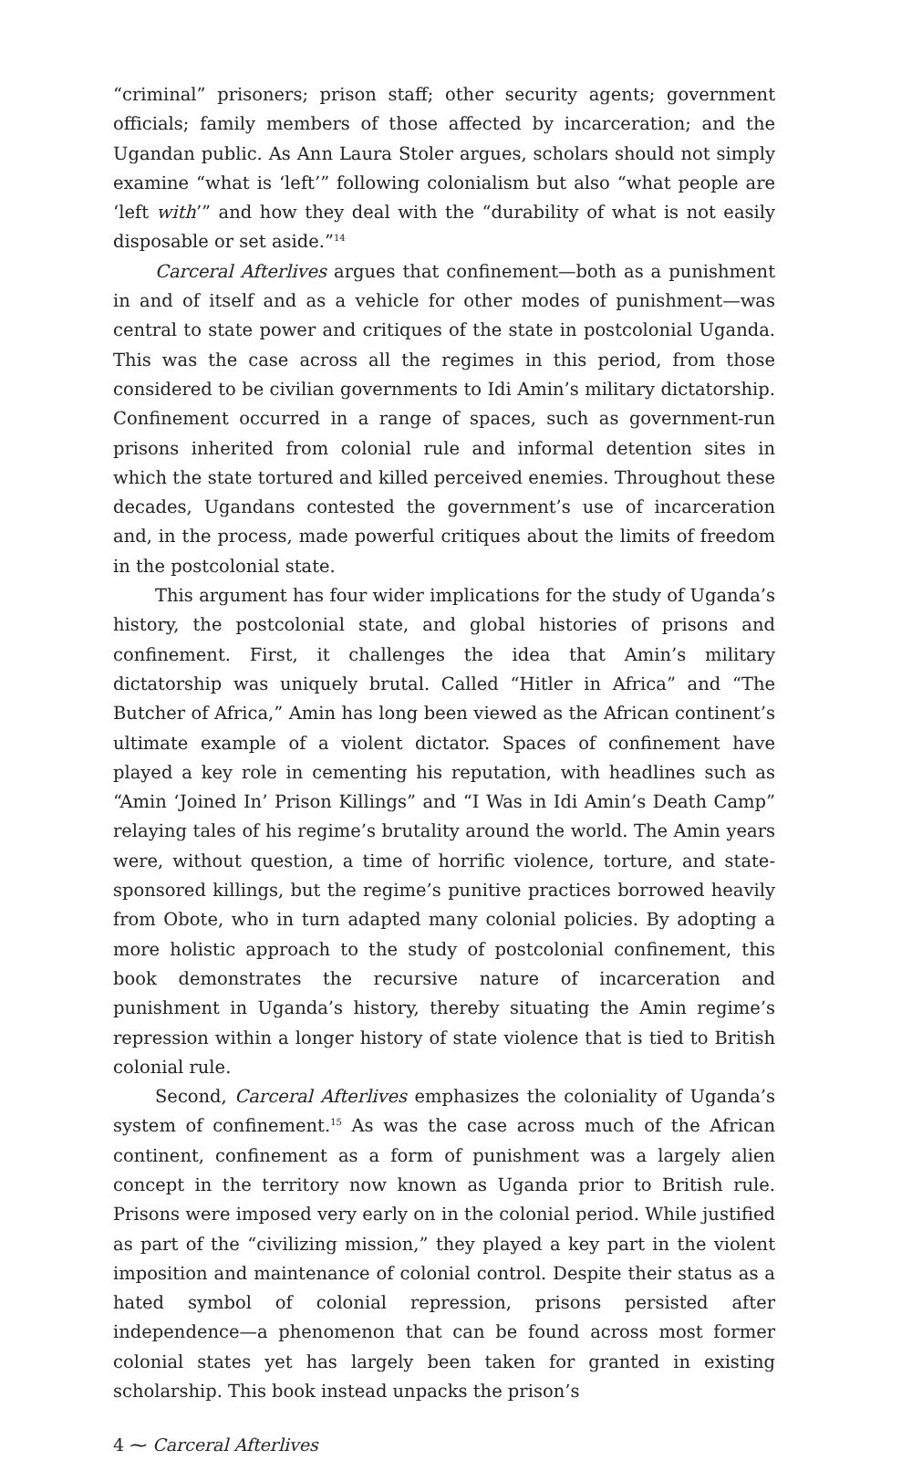“criminal” prisoners; prison staff; other security agents; government officials; family members of those affected by incarceration; and the Ugandan public. As Ann Laura Stoler argues, scholars should not simply examine “what is ‘left’” following colonialism but also “what people are ‘left with’” and how they deal with the “durability of what is not easily disposable or set aside.”<sup>14</sup>
Carceral Afterlives argues that confinement—both as a punishment in and of itself and as a vehicle for other modes of punishment—was central to state power and critiques of the state in postcolonial Uganda. This was the case across all the regimes in this period, from those considered to be civilian governments to Idi Amin’s military dictatorship. Confinement occurred in a range of spaces, such as government-run prisons inherited from colonial rule and informal detention sites in which the state tortured and killed perceived enemies. Throughout these decades, Ugandans contested the government’s use of incarceration and, in the process, made powerful critiques about the limits of freedom in the postcolonial state.
This argument has four wider implications for the study of Uganda’s history, the postcolonial state, and global histories of prisons and confinement. First, it challenges the idea that Amin’s military dictatorship was uniquely brutal. Called “Hitler in Africa” and “The Butcher of Africa,” Amin has long been viewed as the African continent’s ultimate example of a violent dictator. Spaces of confinement have played a key role in cementing his reputation, with headlines such as “Amin ‘Joined In’ Prison Killings” and “I Was in Idi Amin’s Death Camp” relaying tales of his regime’s brutality around the world. The Amin years were, without question, a time of horrific violence, torture, and state-sponsored killings, but the regime’s punitive practices borrowed heavily from Obote, who in turn adapted many colonial policies. By adopting a more holistic approach to the study of postcolonial confinement, this book demonstrates the recursive nature of incarceration and punishment in Uganda’s history, thereby situating the Amin regime’s repression within a longer history of state violence that is tied to British colonial rule.
Second, Carceral Afterlives emphasizes the coloniality of Uganda’s system of confinement.<sup>15</sup> As was the case across much of the African continent, confinement as a form of punishment was a largely alien concept in the territory now known as Uganda prior to British rule. Prisons were imposed very early on in the colonial period. While justified as part of the “civilizing mission,” they played a key part in the violent imposition and maintenance of colonial control. Despite their status as a hated symbol of colonial repression, prisons persisted after independence—a phenomenon that can be found across most former colonial states yet has largely been taken for granted in existing scholarship. This book instead unpacks the prison’s
4 ⁓ Carceral Afterlives